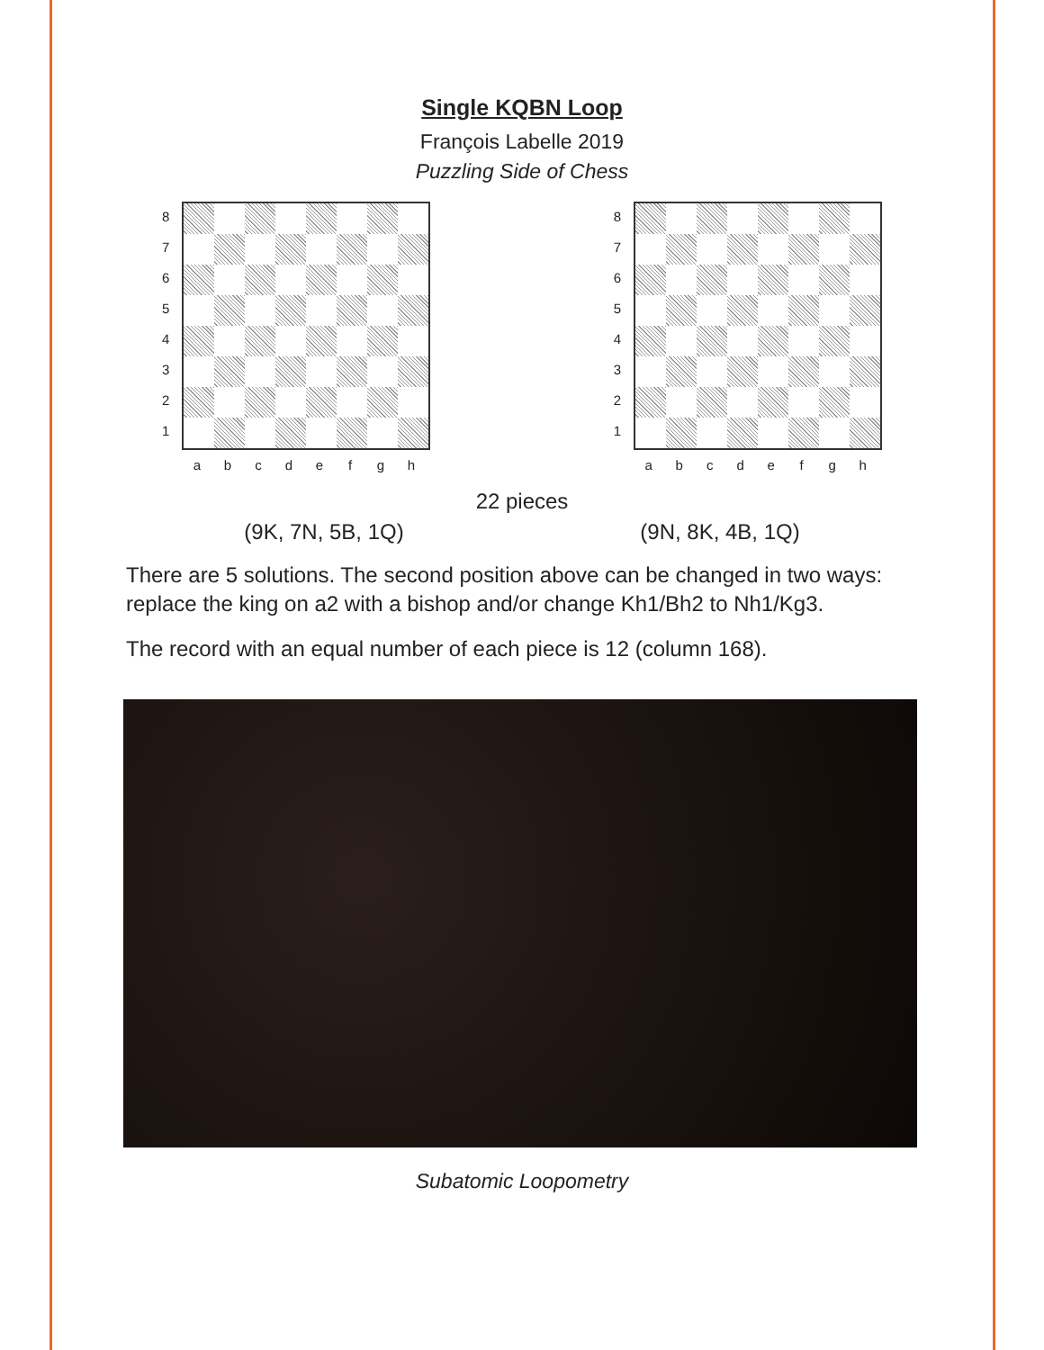Single KQBN Loop
François Labelle 2019
Puzzling Side of Chess
87654321
a b c d e f g h
87654321
a b c d e f g h
22 pieces
(9K, 7N, 5B, 1Q) (9N, 8K, 4B, 1Q)
There are 5 solutions. The second position above can be changed in two ways: replace the king on a2 with a bishop and/or change Kh1/Bh2 to Nh1/Kg3.
The record with an equal number of each piece is 12 (column 168).
Subatomic Loopometry